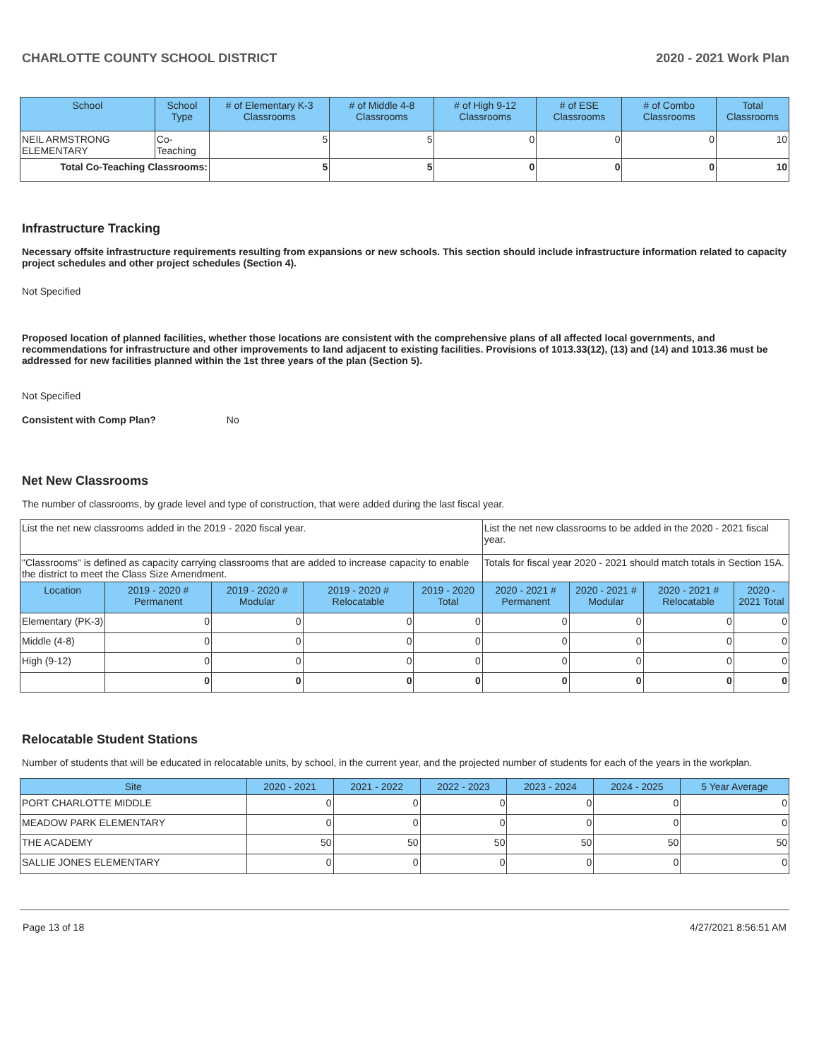CHARLOTTE COUNTY SCHOOL DISTRICT 2020 - 2021 Work Plan
| School | School Type | # of Elementary K-3 Classrooms | # of Middle 4-8 Classrooms | # of High 9-12 Classrooms | # of ESE Classrooms | # of Combo Classrooms | Total Classrooms |
| --- | --- | --- | --- | --- | --- | --- | --- |
| NEIL ARMSTRONG ELEMENTARY | Co-Teaching | 5 | 5 | 0 | 0 | 0 | 10 |
| Total Co-Teaching Classrooms: | | 5 | 5 | 0 | 0 | 0 | 10 |
Infrastructure Tracking
Necessary offsite infrastructure requirements resulting from expansions or new schools. This section should include infrastructure information related to capacity project schedules and other project schedules (Section 4).
Not Specified
Proposed location of planned facilities, whether those locations are consistent with the comprehensive plans of all affected local governments, and recommendations for infrastructure and other improvements to land adjacent to existing facilities. Provisions of 1013.33(12), (13) and (14) and 1013.36 must be addressed for new facilities planned within the 1st three years of the plan (Section 5).
Not Specified
Consistent with Comp Plan? No
Net New Classrooms
The number of classrooms, by grade level and type of construction, that were added during the last fiscal year.
| List the net new classrooms added in the 2019 - 2020 fiscal year. | | | | | List the net new classrooms to be added in the 2020 - 2021 fiscal year. | | | |
| "Classrooms" is defined as capacity carrying classrooms that are added to increase capacity to enable the district to meet the Class Size Amendment. | | | | | Totals for fiscal year 2020 - 2021 should match totals in Section 15A. | | | |
| Location | 2019 - 2020 # Permanent | 2019 - 2020 # Modular | 2019 - 2020 # Relocatable | 2019 - 2020 Total | 2020 - 2021 # Permanent | 2020 - 2021 # Modular | 2020 - 2021 # Relocatable | 2020 - 2021 Total |
| Elementary (PK-3) | 0 | 0 | 0 | 0 | 0 | 0 | 0 | 0 |
| Middle (4-8) | 0 | 0 | 0 | 0 | 0 | 0 | 0 | 0 |
| High (9-12) | 0 | 0 | 0 | 0 | 0 | 0 | 0 | 0 |
| | 0 | 0 | 0 | 0 | 0 | 0 | 0 | 0 |
Relocatable Student Stations
Number of students that will be educated in relocatable units, by school, in the current year, and the projected number of students for each of the years in the workplan.
| Site | 2020 - 2021 | 2021 - 2022 | 2022 - 2023 | 2023 - 2024 | 2024 - 2025 | 5 Year Average |
| --- | --- | --- | --- | --- | --- | --- |
| PORT CHARLOTTE MIDDLE | 0 | 0 | 0 | 0 | 0 | 0 |
| MEADOW PARK ELEMENTARY | 0 | 0 | 0 | 0 | 0 | 0 |
| THE ACADEMY | 50 | 50 | 50 | 50 | 50 | 50 |
| SALLIE JONES ELEMENTARY | 0 | 0 | 0 | 0 | 0 | 0 |
Page 13 of 18 4/27/2021 8:56:51 AM